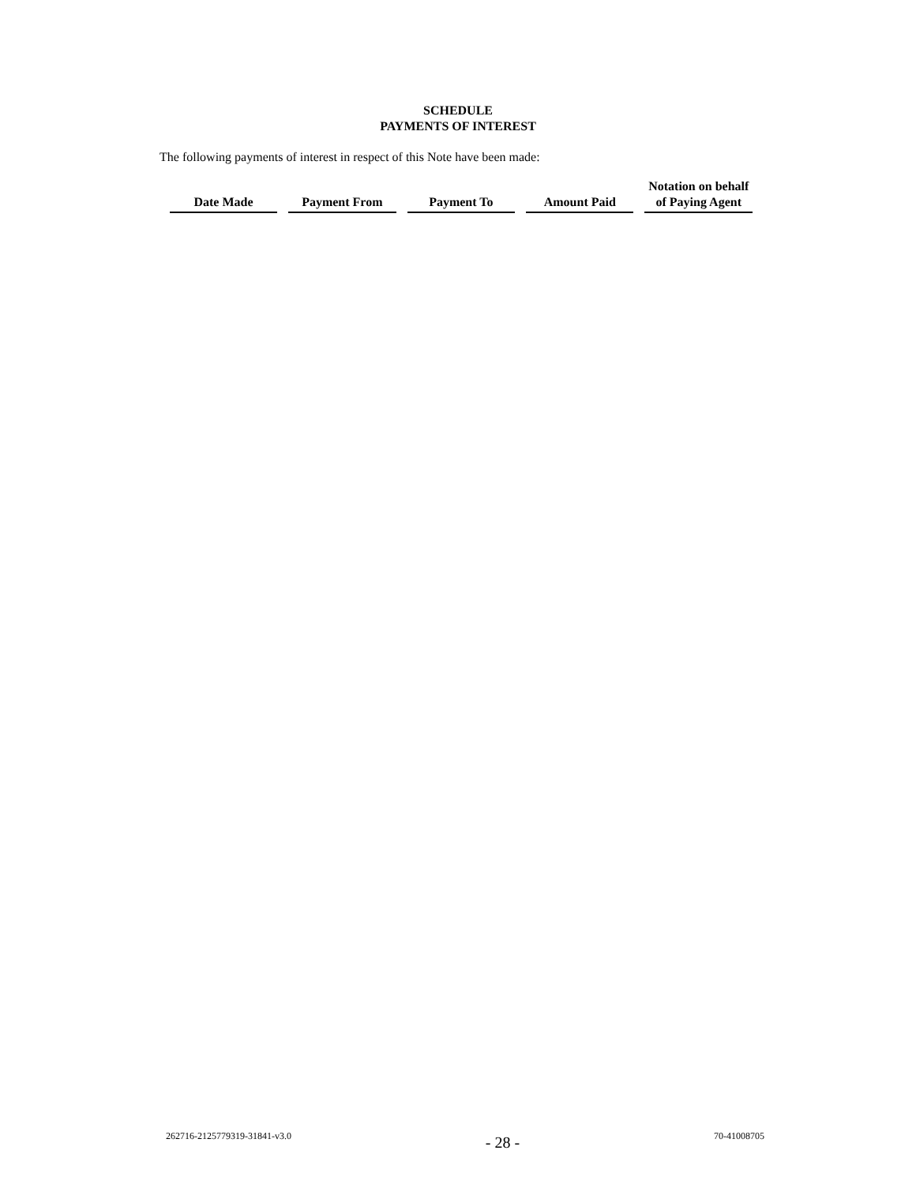SCHEDULE
PAYMENTS OF INTEREST
The following payments of interest in respect of this Note have been made:
| Date Made | Payment From | Payment To | Amount Paid | Notation on behalf of Paying Agent |
| --- | --- | --- | --- | --- |
262716-2125779319-31841-v3.0 - 28 - 70-41008705